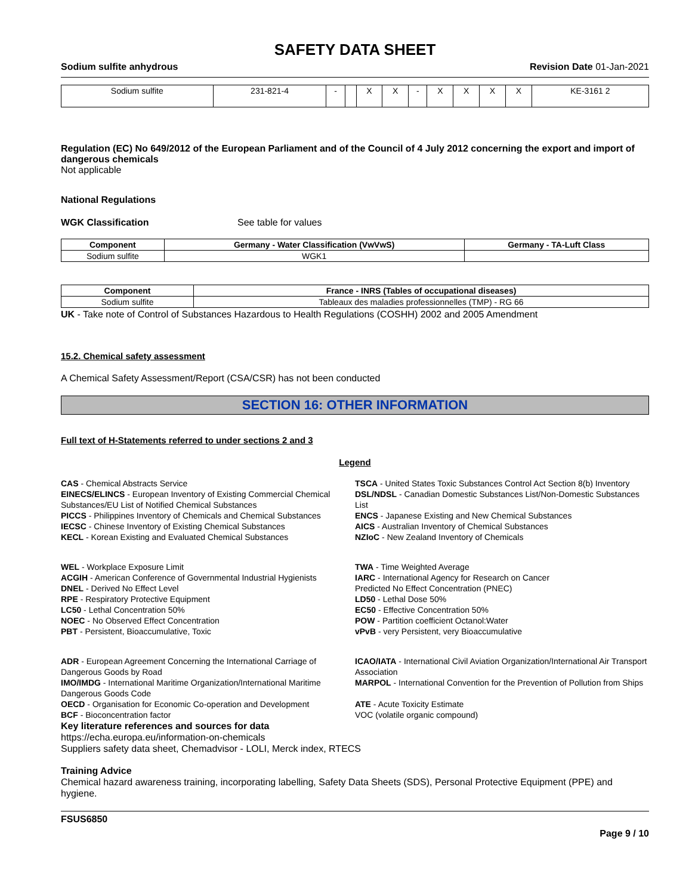SAFETY DATA SHEET
Sodium sulfite anhydrous Revision Date 01-Jan-2021
| Sodium sulfite | 231-821-4 | - | | X | X | - | X | X | X | X | KE-3161 2 |
Regulation (EC) No 649/2012 of the European Parliament and of the Council of 4 July 2012 concerning the export and import of dangerous chemicals
Not applicable
National Regulations
WGK Classification See table for values
| Component | Germany - Water Classification (VwVwS) | Germany - TA-Luft Class |
| --- | --- | --- |
| Sodium sulfite | WGK1 | |
| Component | France - INRS (Tables of occupational diseases) |
| --- | --- |
| Sodium sulfite | Tableaux des maladies professionnelles (TMP) - RG 66 |
UK - Take note of Control of Substances Hazardous to Health Regulations (COSHH) 2002 and 2005 Amendment
15.2. Chemical safety assessment
A Chemical Safety Assessment/Report (CSA/CSR) has not been conducted
SECTION 16: OTHER INFORMATION
Full text of H-Statements referred to under sections 2 and 3
Legend
CAS - Chemical Abstracts Service
TSCA - United States Toxic Substances Control Act Section 8(b) Inventory
EINECS/ELINCS - European Inventory of Existing Commercial Chemical Substances/EU List of Notified Chemical Substances
DSL/NDSL - Canadian Domestic Substances List/Non-Domestic Substances List
PICCS - Philippines Inventory of Chemicals and Chemical Substances
ENCS - Japanese Existing and New Chemical Substances
IECSC - Chinese Inventory of Existing Chemical Substances
AICS - Australian Inventory of Chemical Substances
KECL - Korean Existing and Evaluated Chemical Substances
NZIoC - New Zealand Inventory of Chemicals
WEL - Workplace Exposure Limit
TWA - Time Weighted Average
ACGIH - American Conference of Governmental Industrial Hygienists
IARC - International Agency for Research on Cancer
DNEL - Derived No Effect Level
Predicted No Effect Concentration (PNEC)
RPE - Respiratory Protective Equipment
LD50 - Lethal Dose 50%
LC50 - Lethal Concentration 50%
EC50 - Effective Concentration 50%
NOEC - No Observed Effect Concentration
POW - Partition coefficient Octanol:Water
PBT - Persistent, Bioaccumulative, Toxic
vPvB - very Persistent, very Bioaccumulative
ADR - European Agreement Concerning the International Carriage of Dangerous Goods by Road
ICAO/IATA - International Civil Aviation Organization/International Air Transport Association
IMO/IMDG - International Maritime Organization/International Maritime Dangerous Goods Code
MARPOL - International Convention for the Prevention of Pollution from Ships
OECD - Organisation for Economic Co-operation and Development
ATE - Acute Toxicity Estimate
BCF - Bioconcentration factor
VOC (volatile organic compound)
Key literature references and sources for data
https://echa.europa.eu/information-on-chemicals
Suppliers safety data sheet, Chemadvisor - LOLI, Merck index, RTECS
Training Advice
Chemical hazard awareness training, incorporating labelling, Safety Data Sheets (SDS), Personal Protective Equipment (PPE) and hygiene.
FSUS6850
Page 9 / 10